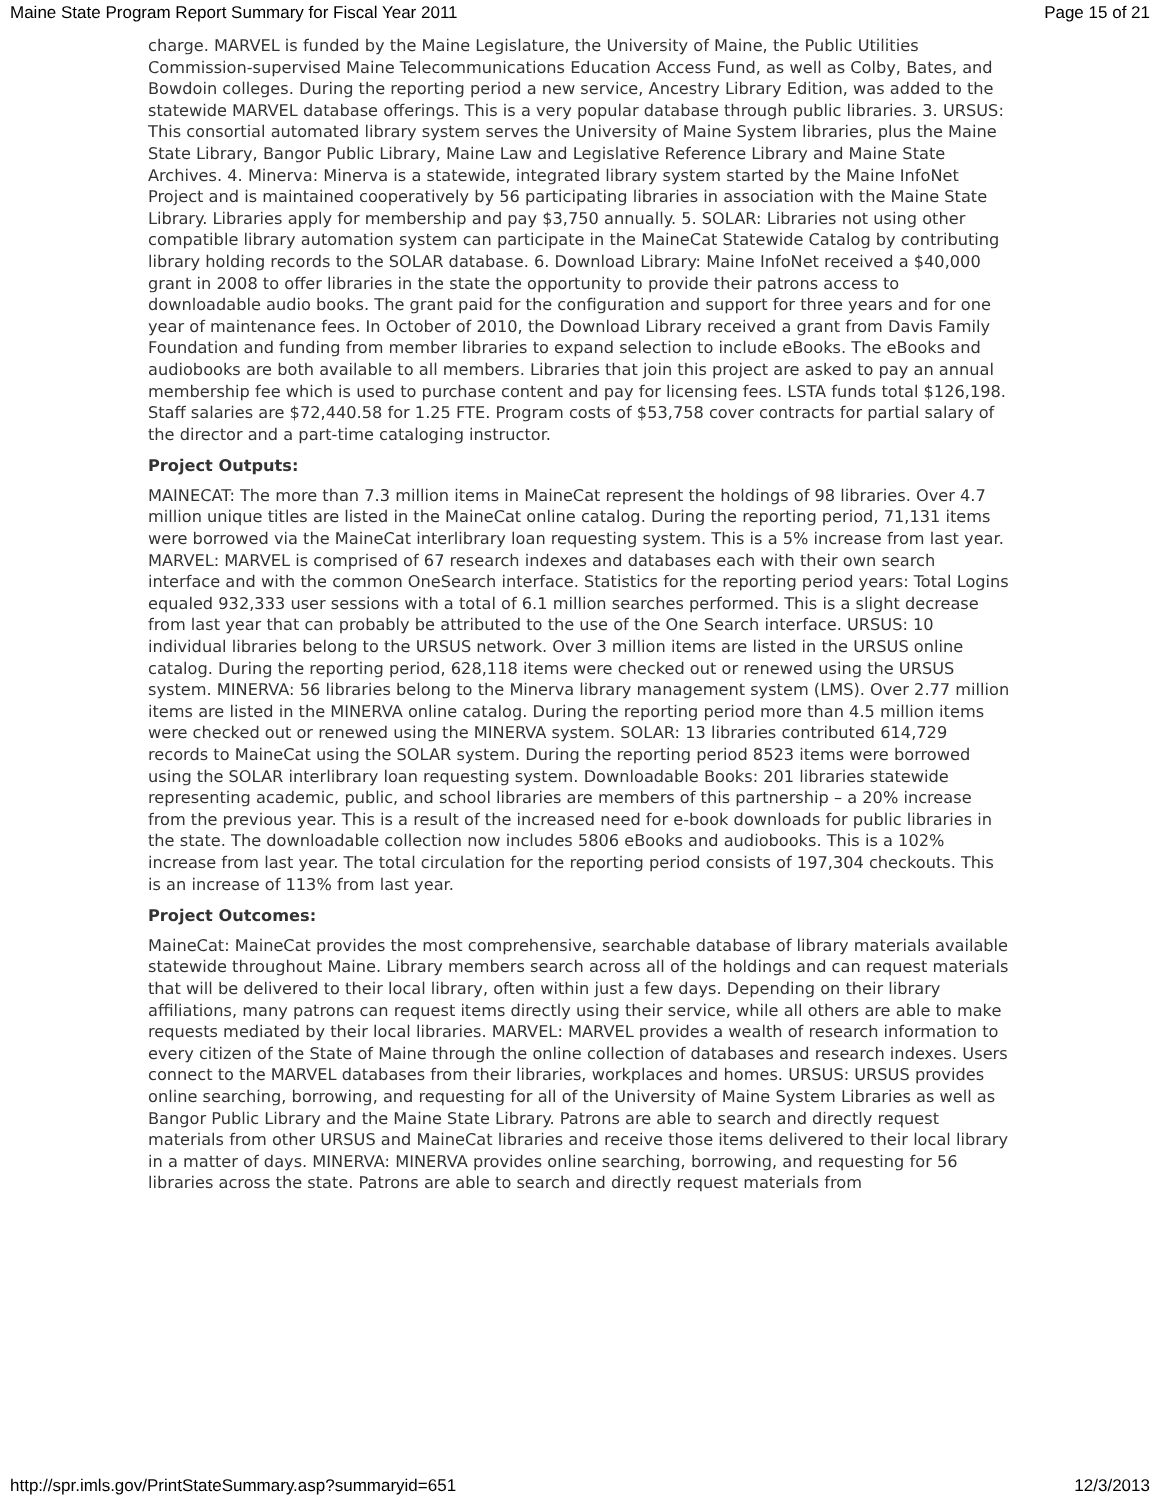Maine State Program Report Summary for Fiscal Year 2011 Page 15 of 21
charge. MARVEL is funded by the Maine Legislature, the University of Maine, the Public Utilities Commission-supervised Maine Telecommunications Education Access Fund, as well as Colby, Bates, and Bowdoin colleges. During the reporting period a new service, Ancestry Library Edition, was added to the statewide MARVEL database offerings. This is a very popular database through public libraries. 3. URSUS: This consortial automated library system serves the University of Maine System libraries, plus the Maine State Library, Bangor Public Library, Maine Law and Legislative Reference Library and Maine State Archives. 4. Minerva: Minerva is a statewide, integrated library system started by the Maine InfoNet Project and is maintained cooperatively by 56 participating libraries in association with the Maine State Library. Libraries apply for membership and pay $3,750 annually. 5. SOLAR: Libraries not using other compatible library automation system can participate in the MaineCat Statewide Catalog by contributing library holding records to the SOLAR database. 6. Download Library: Maine InfoNet received a $40,000 grant in 2008 to offer libraries in the state the opportunity to provide their patrons access to downloadable audio books. The grant paid for the configuration and support for three years and for one year of maintenance fees. In October of 2010, the Download Library received a grant from Davis Family Foundation and funding from member libraries to expand selection to include eBooks. The eBooks and audiobooks are both available to all members. Libraries that join this project are asked to pay an annual membership fee which is used to purchase content and pay for licensing fees. LSTA funds total $126,198. Staff salaries are $72,440.58 for 1.25 FTE. Program costs of $53,758 cover contracts for partial salary of the director and a part-time cataloging instructor.
Project Outputs:
MAINECAT: The more than 7.3 million items in MaineCat represent the holdings of 98 libraries. Over 4.7 million unique titles are listed in the MaineCat online catalog. During the reporting period, 71,131 items were borrowed via the MaineCat interlibrary loan requesting system. This is a 5% increase from last year. MARVEL: MARVEL is comprised of 67 research indexes and databases each with their own search interface and with the common OneSearch interface. Statistics for the reporting period years: Total Logins equaled 932,333 user sessions with a total of 6.1 million searches performed. This is a slight decrease from last year that can probably be attributed to the use of the One Search interface. URSUS: 10 individual libraries belong to the URSUS network. Over 3 million items are listed in the URSUS online catalog. During the reporting period, 628,118 items were checked out or renewed using the URSUS system. MINERVA: 56 libraries belong to the Minerva library management system (LMS). Over 2.77 million items are listed in the MINERVA online catalog. During the reporting period more than 4.5 million items were checked out or renewed using the MINERVA system. SOLAR: 13 libraries contributed 614,729 records to MaineCat using the SOLAR system. During the reporting period 8523 items were borrowed using the SOLAR interlibrary loan requesting system. Downloadable Books: 201 libraries statewide representing academic, public, and school libraries are members of this partnership – a 20% increase from the previous year. This is a result of the increased need for e-book downloads for public libraries in the state. The downloadable collection now includes 5806 eBooks and audiobooks. This is a 102% increase from last year. The total circulation for the reporting period consists of 197,304 checkouts. This is an increase of 113% from last year.
Project Outcomes:
MaineCat: MaineCat provides the most comprehensive, searchable database of library materials available statewide throughout Maine. Library members search across all of the holdings and can request materials that will be delivered to their local library, often within just a few days. Depending on their library affiliations, many patrons can request items directly using their service, while all others are able to make requests mediated by their local libraries. MARVEL: MARVEL provides a wealth of research information to every citizen of the State of Maine through the online collection of databases and research indexes. Users connect to the MARVEL databases from their libraries, workplaces and homes. URSUS: URSUS provides online searching, borrowing, and requesting for all of the University of Maine System Libraries as well as Bangor Public Library and the Maine State Library. Patrons are able to search and directly request materials from other URSUS and MaineCat libraries and receive those items delivered to their local library in a matter of days. MINERVA: MINERVA provides online searching, borrowing, and requesting for 56 libraries across the state. Patrons are able to search and directly request materials from
http://spr.imls.gov/PrintStateSummary.asp?summaryid=651 12/3/2013